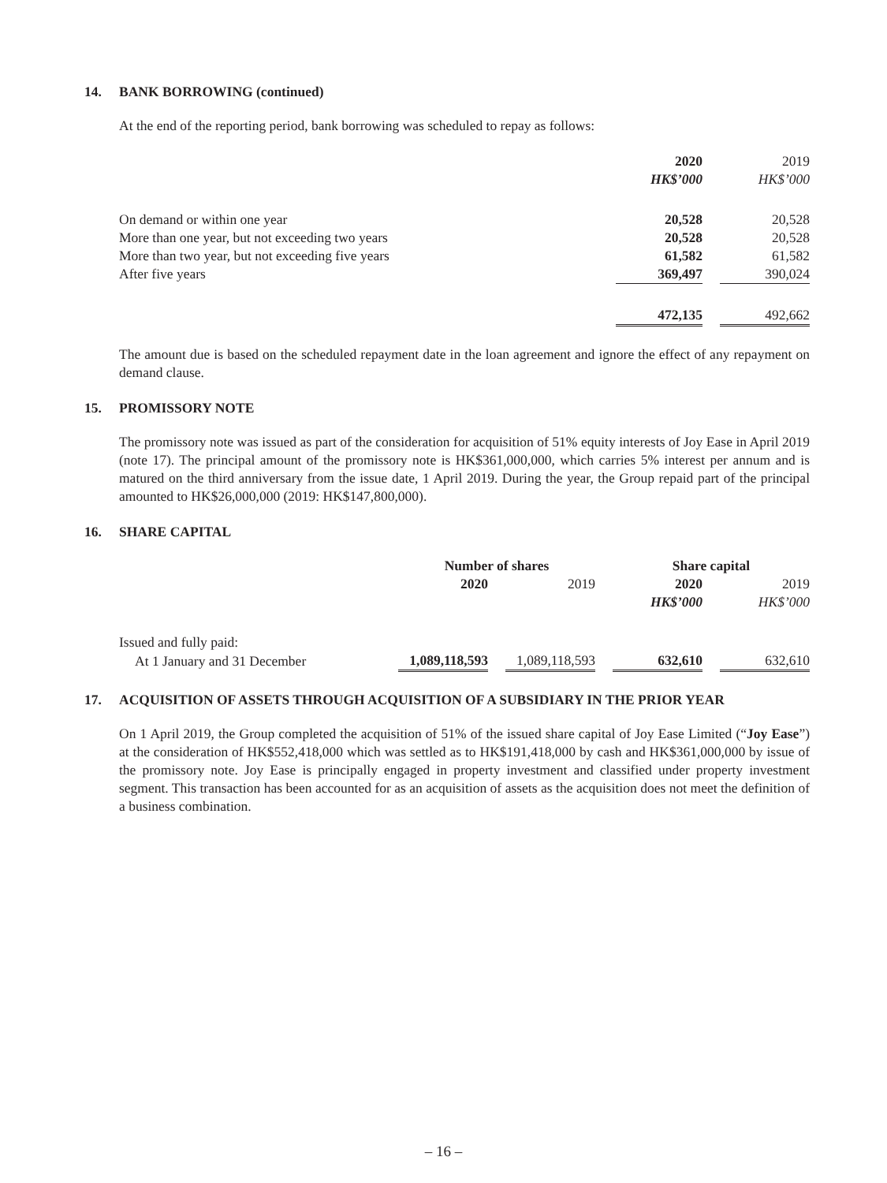14. BANK BORROWING (continued)
At the end of the reporting period, bank borrowing was scheduled to repay as follows:
| | 2020 | | 2019 |
| | HK$’000 | | HK$’000 |
| On demand or within one year | 20,528 | | 20,528 |
| More than one year, but not exceeding two years | 20,528 | | 20,528 |
| More than two year, but not exceeding five years | 61,582 | | 61,582 |
| After five years | 369,497 | | 390,024 |
| | 472,135 | | 492,662 |
The amount due is based on the scheduled repayment date in the loan agreement and ignore the effect of any repayment on demand clause.
15. PROMISSORY NOTE
The promissory note was issued as part of the consideration for acquisition of 51% equity interests of Joy Ease in April 2019 (note 17). The principal amount of the promissory note is HK$361,000,000, which carries 5% interest per annum and is matured on the third anniversary from the issue date, 1 April 2019. During the year, the Group repaid part of the principal amounted to HK$26,000,000 (2019: HK$147,800,000).
16. SHARE CAPITAL
| | Number of shares | | | | Share capital | | |
| | 2020 | | 2019 | | 2020 | | 2019 |
| | | | | | HK$’000 | | HK$’000 |
| Issued and fully paid: | | | | | | | |
| At 1 January and 31 December | 1,089,118,593 | | 1,089,118,593 | | 632,610 | | 632,610 |
17. ACQUISITION OF ASSETS THROUGH ACQUISITION OF A SUBSIDIARY IN THE PRIOR YEAR
On 1 April 2019, the Group completed the acquisition of 51% of the issued share capital of Joy Ease Limited (“Joy Ease”) at the consideration of HK$552,418,000 which was settled as to HK$191,418,000 by cash and HK$361,000,000 by issue of the promissory note. Joy Ease is principally engaged in property investment and classified under property investment segment. This transaction has been accounted for as an acquisition of assets as the acquisition does not meet the definition of a business combination.
– 16 –